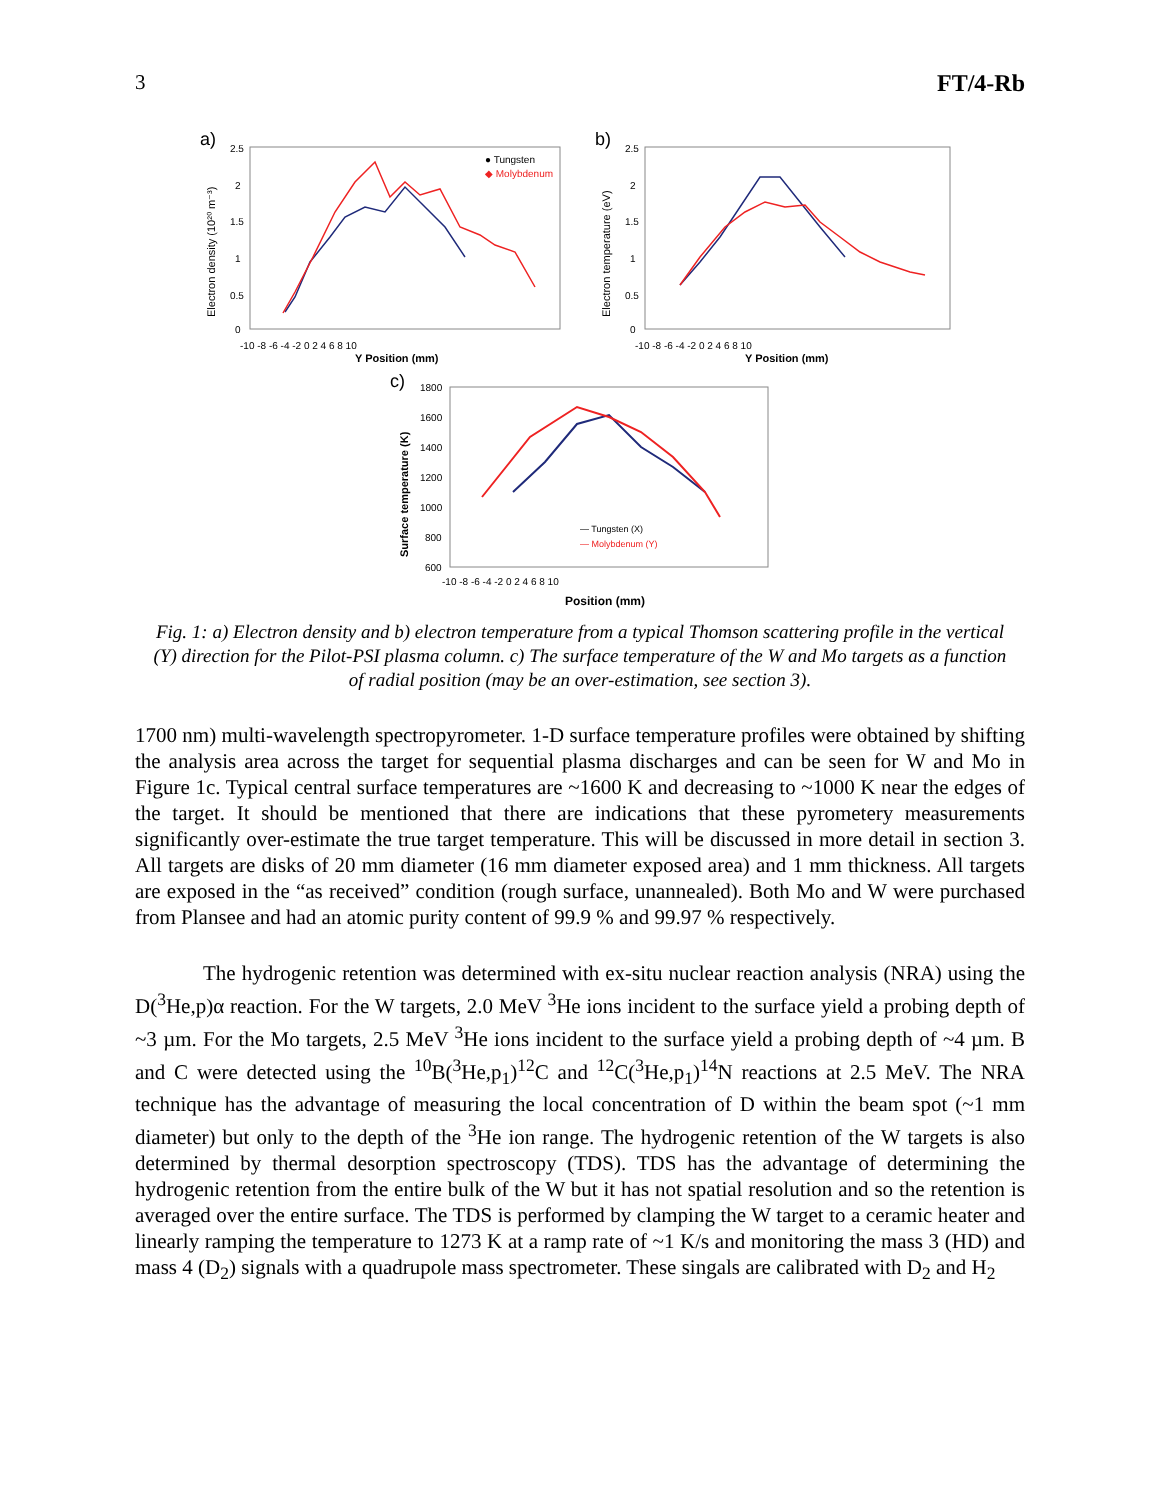3 FT/4-Rb
a)
2.5
2
1.5
1
0.5
0
Electron density (10²⁰ m⁻³)
-10 -8 -6 -4 -2 0 2 4 6 8 10
Y Position (mm)
● Tungsten
◆ Molybdenum
b)
2.5
2
1.5
1
0.5
0
Electron temperature (eV)
-10 -8 -6 -4 -2 0 2 4 6 8 10
Y Position (mm)
c)
1800
1600
1400
1200
1000
800
600
Surface temperature (K)
-10 -8 -6 -4 -2 0 2 4 6 8 10
Position (mm)
— Tungsten (X)
— Molybdenum (Y)
Fig. 1: a) Electron density and b) electron temperature from a typical Thomson scattering profile in the vertical (Y) direction for the Pilot-PSI plasma column. c) The surface temperature of the W and Mo targets as a function of radial position (may be an over-estimation, see section 3).
1700 nm) multi-wavelength spectropyrometer. 1-D surface temperature profiles were obtained by shifting the analysis area across the target for sequential plasma discharges and can be seen for W and Mo in Figure 1c. Typical central surface temperatures are ~1600 K and decreasing to ~1000 K near the edges of the target. It should be mentioned that there are indications that these pyrometery measurements significantly over-estimate the true target temperature. This will be discussed in more detail in section 3. All targets are disks of 20 mm diameter (16 mm diameter exposed area) and 1 mm thickness. All targets are exposed in the “as received” condition (rough surface, unannealed). Both Mo and W were purchased from Plansee and had an atomic purity content of 99.9 % and 99.97 % respectively.
The hydrogenic retention was determined with ex-situ nuclear reaction analysis (NRA) using the D(<sup>3</sup>He,p)α reaction. For the W targets, 2.0 MeV <sup>3</sup>He ions incident to the surface yield a probing depth of ~3 µm. For the Mo targets, 2.5 MeV <sup>3</sup>He ions incident to the surface yield a probing depth of ~4 µm. B and C were detected using the <sup>10</sup>B(<sup>3</sup>He,p<sub>1</sub>)<sup>12</sup>C and <sup>12</sup>C(<sup>3</sup>He,p<sub>1</sub>)<sup>14</sup>N reactions at 2.5 MeV. The NRA technique has the advantage of measuring the local concentration of D within the beam spot (~1 mm diameter) but only to the depth of the <sup>3</sup>He ion range. The hydrogenic retention of the W targets is also determined by thermal desorption spectroscopy (TDS). TDS has the advantage of determining the hydrogenic retention from the entire bulk of the W but it has not spatial resolution and so the retention is averaged over the entire surface. The TDS is performed by clamping the W target to a ceramic heater and linearly ramping the temperature to 1273 K at a ramp rate of ~1 K/s and monitoring the mass 3 (HD) and mass 4 (D<sub>2</sub>) signals with a quadrupole mass spectrometer. These singals are calibrated with D<sub>2</sub> and H<sub>2</sub>